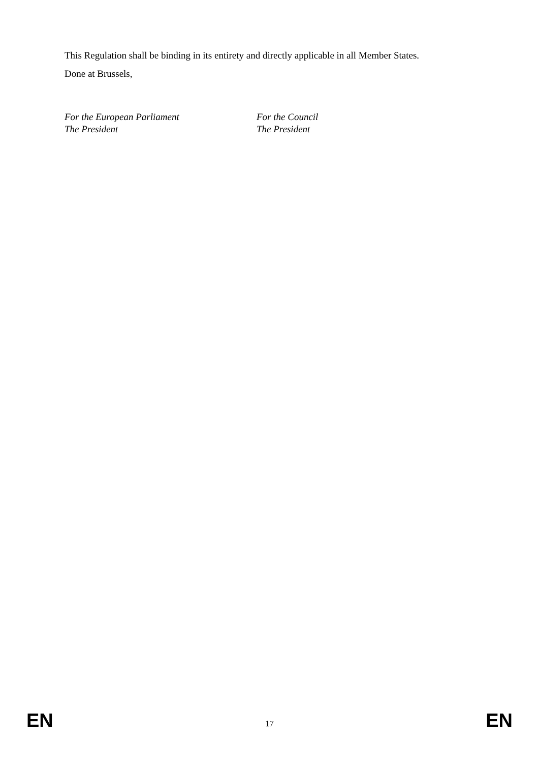This Regulation shall be binding in its entirety and directly applicable in all Member States.
Done at Brussels,
For the European Parliament
The President
For the Council
The President
EN 17 EN